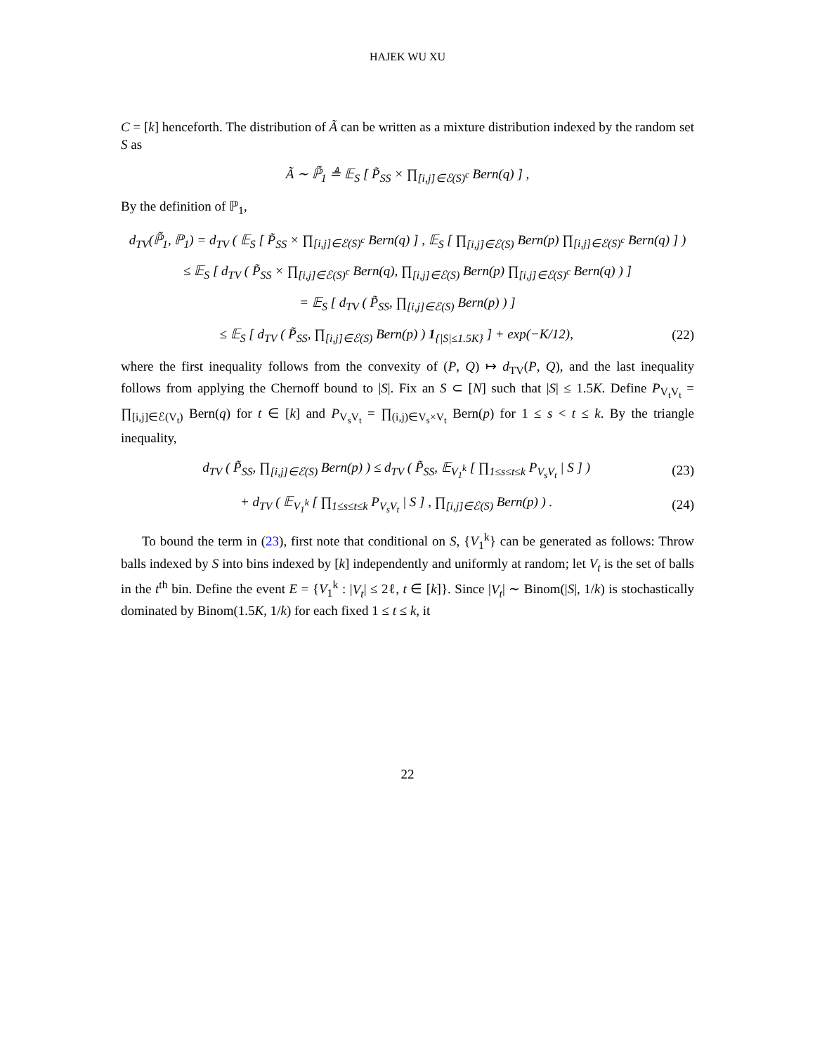HAJEK WU XU
C = [k] henceforth. The distribution of Ã can be written as a mixture distribution indexed by the random set S as
Ã ∼ ℙ̃<sub>1</sub> ≜ 𝔼<sub>S</sub> [ P̃<sub>SS</sub> × ∏<sub>[i,j]∈ℰ(S)<sup>c</sup></sub> Bern(q) ] ,
By the definition of ℙ<sub>1</sub>,
d<sub>TV</sub>(ℙ̃<sub>1</sub>, ℙ<sub>1</sub>) = d<sub>TV</sub> ( 𝔼<sub>S</sub> [ P̃<sub>SS</sub> × ∏<sub>[i,j]∈ℰ(S)<sup>c</sup></sub> Bern(q) ] , 𝔼<sub>S</sub> [ ∏<sub>[i,j]∈ℰ(S)</sub> Bern(p) ∏<sub>[i,j]∈ℰ(S)<sup>c</sup></sub> Bern(q) ] )
≤ 𝔼<sub>S</sub> [ d<sub>TV</sub> ( P̃<sub>SS</sub> × ∏<sub>[i,j]∈ℰ(S)<sup>c</sup></sub> Bern(q), ∏<sub>[i,j]∈ℰ(S)</sub> Bern(p) ∏<sub>[i,j]∈ℰ(S)<sup>c</sup></sub> Bern(q) ) ]
= 𝔼<sub>S</sub> [ d<sub>TV</sub> ( P̃<sub>SS</sub>, ∏<sub>[i,j]∈ℰ(S)</sub> Bern(p) ) ]
≤ 𝔼<sub>S</sub> [ d<sub>TV</sub> ( P̃<sub>SS</sub>, ∏<sub>[i,j]∈ℰ(S)</sub> Bern(p) ) 1<sub>{|S|≤1.5K}</sub> ] + exp(−K/12),
(22)
where the first inequality follows from the convexity of (P, Q) ↦ d<sub>TV</sub>(P, Q), and the last inequality follows from applying the Chernoff bound to |S|. Fix an S ⊂ [N] such that |S| ≤ 1.5K. Define P<sub>V<sub>t</sub>V<sub>t</sub></sub> = ∏<sub>[i,j]∈ℰ(V<sub>t</sub>)</sub> Bern(q) for t ∈ [k] and P<sub>V<sub>s</sub>V<sub>t</sub></sub> = ∏<sub>(i,j)∈V<sub>s</sub>×V<sub>t</sub></sub> Bern(p) for 1 ≤ s < t ≤ k. By the triangle inequality,
d<sub>TV</sub> ( P̃<sub>SS</sub>, ∏<sub>[i,j]∈ℰ(S)</sub> Bern(p) ) ≤ d<sub>TV</sub> ( P̃<sub>SS</sub>, 𝔼<sub>V<sub>1</sub><sup>k</sup></sub> [ ∏<sub>1≤s≤t≤k</sub> P<sub>V<sub>s</sub>V<sub>t</sub></sub> | S ] )
(23)
+ d<sub>TV</sub> ( 𝔼<sub>V<sub>1</sub><sup>k</sup></sub> [ ∏<sub>1≤s≤t≤k</sub> P<sub>V<sub>s</sub>V<sub>t</sub></sub> | S ] , ∏<sub>[i,j]∈ℰ(S)</sub> Bern(p) ) .
(24)
To bound the term in (23), first note that conditional on S, {V<sub>1</sub><sup>k</sup>} can be generated as follows: Throw balls indexed by S into bins indexed by [k] independently and uniformly at random; let V<sub>t</sub> is the set of balls in the t<sup>th</sup> bin. Define the event E = {V<sub>1</sub><sup>k</sup> : |V<sub>t</sub>| ≤ 2ℓ, t ∈ [k]}. Since |V<sub>t</sub>| ∼ Binom(|S|, 1/k) is stochastically dominated by Binom(1.5K, 1/k) for each fixed 1 ≤ t ≤ k, it
22